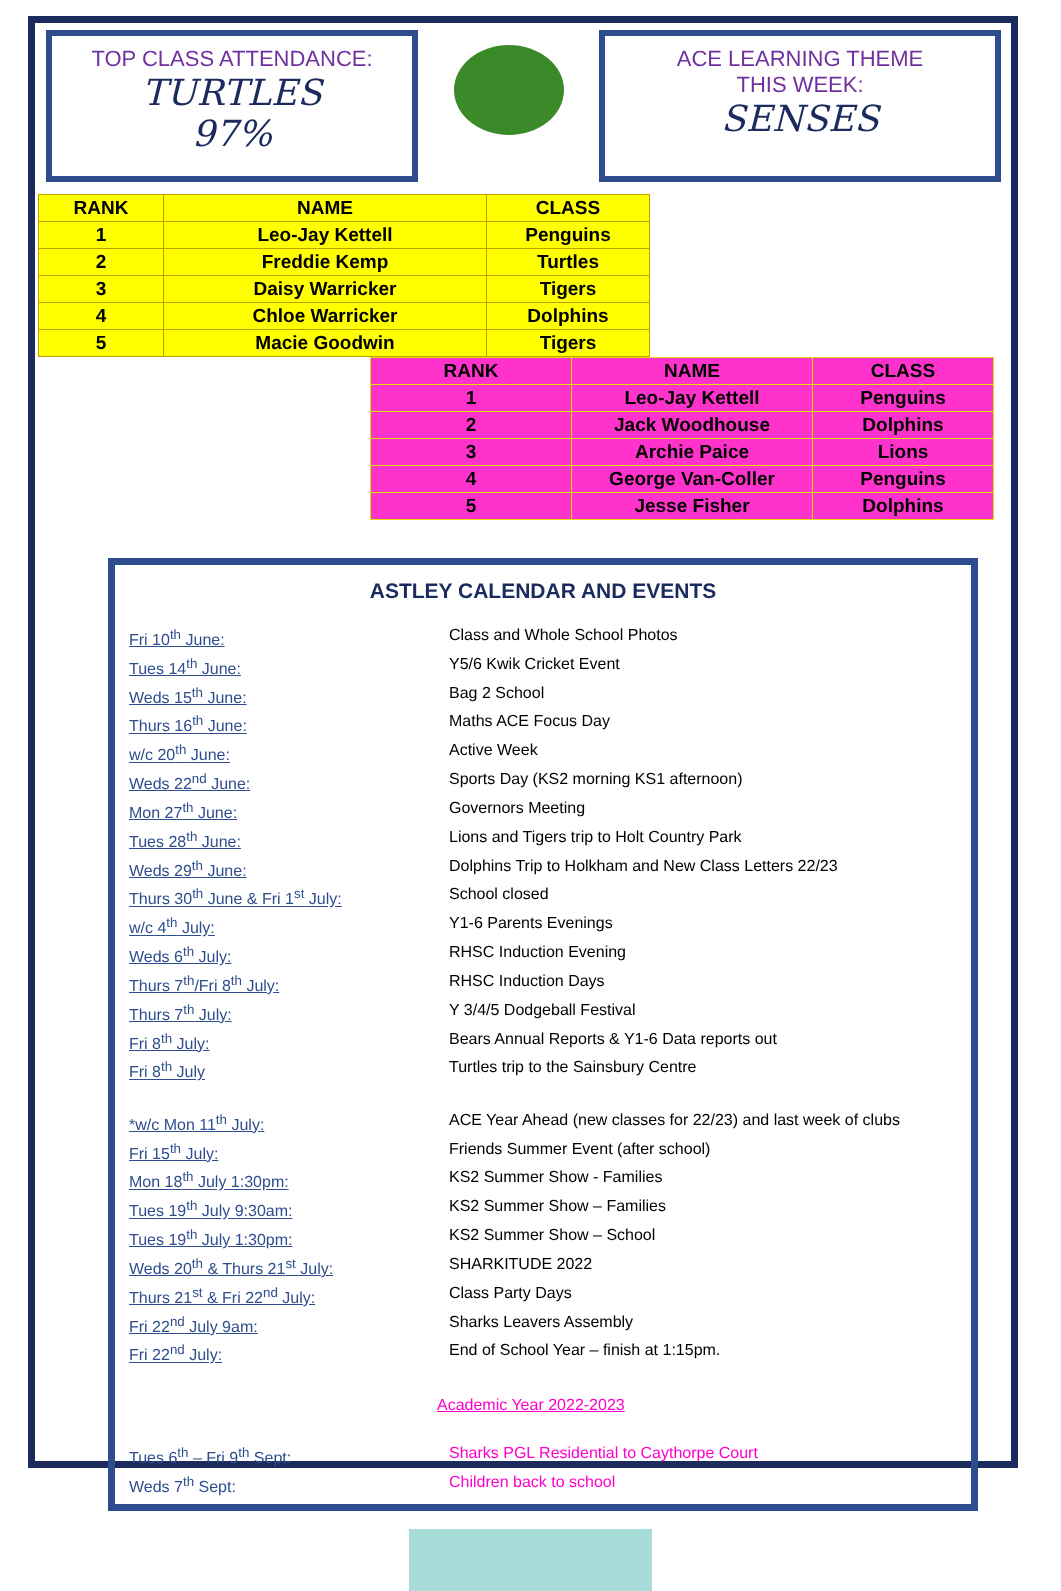TOP CLASS ATTENDANCE:
TURTLES
97%
ACE LEARNING THEME
THIS WEEK:
SENSES
| RANK | NAME | CLASS |
| --- | --- | --- |
| 1 | Leo-Jay Kettell | Penguins |
| 2 | Freddie Kemp | Turtles |
| 3 | Daisy Warricker | Tigers |
| 4 | Chloe Warricker | Dolphins |
| 5 | Macie Goodwin | Tigers |
| RANK | NAME | CLASS |
| --- | --- | --- |
| 1 | Leo-Jay Kettell | Penguins |
| 2 | Jack Woodhouse | Dolphins |
| 3 | Archie Paice | Lions |
| 4 | George Van-Coller | Penguins |
| 5 | Jesse Fisher | Dolphins |
ASTLEY CALENDAR AND EVENTS
Fri 10<sup>th</sup> June: Class and Whole School Photos
Tues 14<sup>th</sup> June: Y5/6 Kwik Cricket Event
Weds 15<sup>th</sup> June: Bag 2 School
Thurs 16<sup>th</sup> June: Maths ACE Focus Day
w/c 20<sup>th</sup> June: Active Week
Weds 22<sup>nd</sup> June: Sports Day (KS2 morning KS1 afternoon)
Mon 27<sup>th</sup> June: Governors Meeting
Tues 28<sup>th</sup> June: Lions and Tigers trip to Holt Country Park
Weds 29<sup>th</sup> June: Dolphins Trip to Holkham and New Class Letters 22/23
Thurs 30<sup>th</sup> June & Fri 1<sup>st</sup> July: School closed
w/c 4<sup>th</sup> July: Y1-6 Parents Evenings
Weds 6<sup>th</sup> July: RHSC Induction Evening
Thurs 7<sup>th</sup>/Fri 8<sup>th</sup> July: RHSC Induction Days
Thurs 7<sup>th</sup> July: Y 3/4/5 Dodgeball Festival
Fri 8<sup>th</sup> July: Bears Annual Reports & Y1-6 Data reports out
Fri 8<sup>th</sup> July Turtles trip to the Sainsbury Centre
*w/c Mon 11<sup>th</sup> July: ACE Year Ahead (new classes for 22/23) and last week of clubs
Fri 15<sup>th</sup> July: Friends Summer Event (after school)
Mon 18<sup>th</sup> July 1:30pm: KS2 Summer Show - Families
Tues 19<sup>th</sup> July 9:30am: KS2 Summer Show – Families
Tues 19<sup>th</sup> July 1:30pm: KS2 Summer Show – School
Weds 20<sup>th</sup> & Thurs 21<sup>st</sup> July: SHARKITUDE 2022
Thurs 21<sup>st</sup> & Fri 22<sup>nd</sup> July: Class Party Days
Fri 22<sup>nd</sup> July 9am: Sharks Leavers Assembly
Fri 22<sup>nd</sup> July: End of School Year – finish at 1:15pm.
Academic Year 2022-2023
Tues 6<sup>th</sup> – Fri 9<sup>th</sup> Sept: Sharks PGL Residential to Caythorpe Court
Weds 7<sup>th</sup> Sept: Children back to school